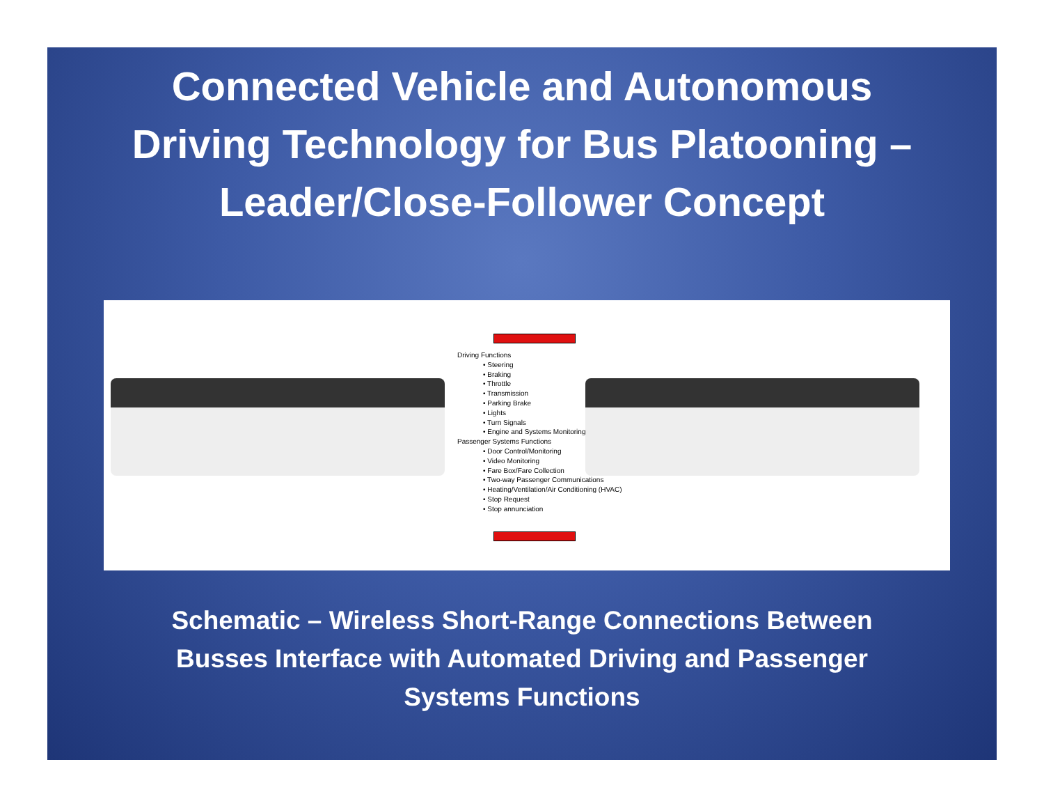Connected Vehicle and Autonomous
Driving Technology for Bus Platooning –
Leader/Close-Follower Concept
Driving Functions
• Steering
• Braking
• Throttle
• Transmission
• Parking Brake
• Lights
• Turn Signals
• Engine and Systems Monitoring
Passenger Systems Functions
• Door Control/Monitoring
• Video Monitoring
• Fare Box/Fare Collection
• Two-way Passenger Communications
• Heating/Ventilation/Air Conditioning (HVAC)
• Stop Request
• Stop annunciation
Schematic – Wireless Short-Range Connections Between
Busses Interface with Automated Driving and Passenger
Systems Functions